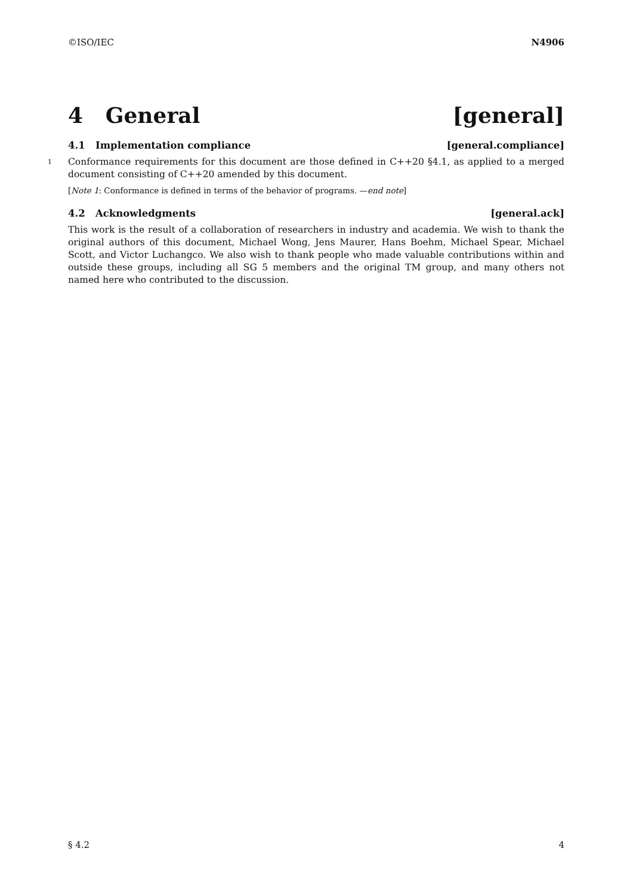©ISO/IEC N4906
4 General [general]
4.1 Implementation compliance [general.compliance]
1 Conformance requirements for this document are those defined in C++20 §4.1, as applied to a merged document consisting of C++20 amended by this document.
[Note 1: Conformance is defined in terms of the behavior of programs. —end note]
4.2 Acknowledgments [general.ack]
This work is the result of a collaboration of researchers in industry and academia. We wish to thank the original authors of this document, Michael Wong, Jens Maurer, Hans Boehm, Michael Spear, Michael Scott, and Victor Luchangco. We also wish to thank people who made valuable contributions within and outside these groups, including all SG 5 members and the original TM group, and many others not named here who contributed to the discussion.
§ 4.2 4